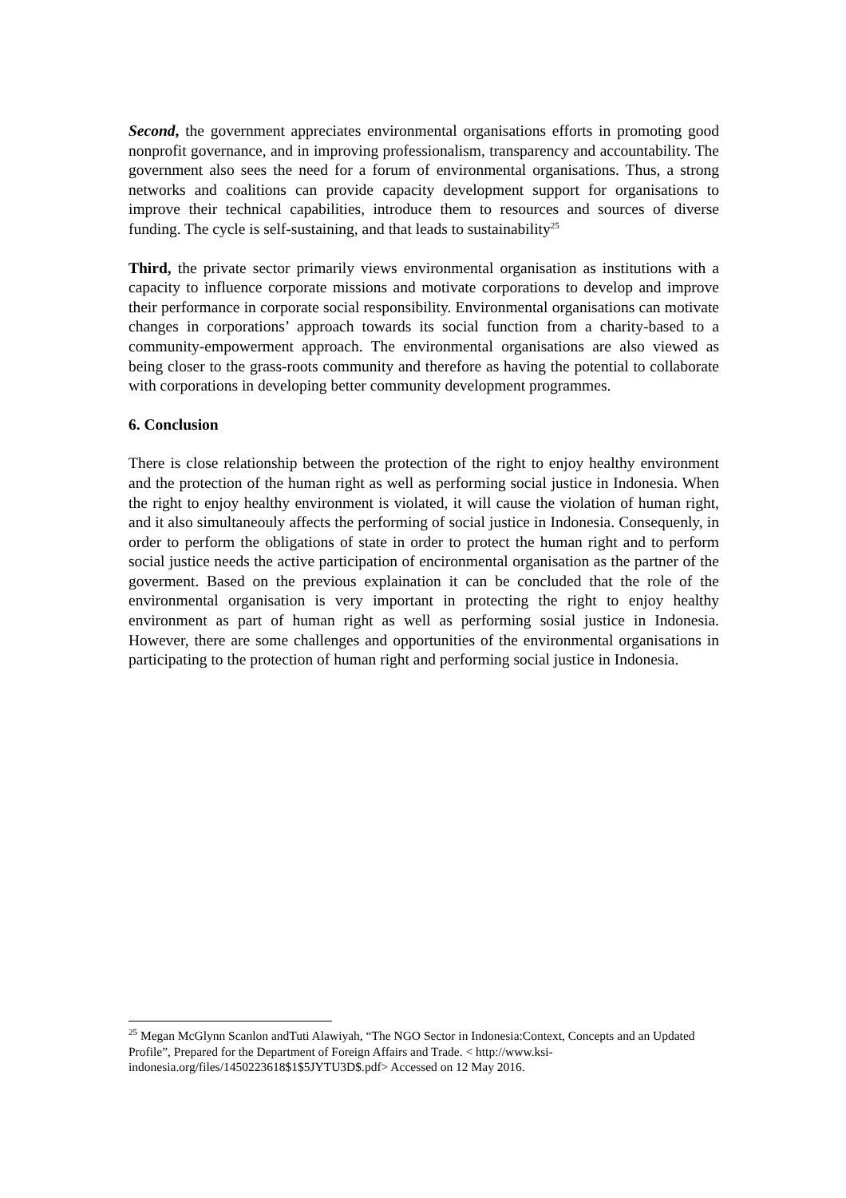Second, the government appreciates environmental organisations efforts in promoting good nonprofit governance, and in improving professionalism, transparency and accountability. The government also sees the need for a forum of environmental organisations. Thus, a strong networks and coalitions can provide capacity development support for organisations to improve their technical capabilities, introduce them to resources and sources of diverse funding. The cycle is self-sustaining, and that leads to sustainability<sup>25</sup>
Third, the private sector primarily views environmental organisation as institutions with a capacity to influence corporate missions and motivate corporations to develop and improve their performance in corporate social responsibility. Environmental organisations can motivate changes in corporations’ approach towards its social function from a charity-based to a community-empowerment approach. The environmental organisations are also viewed as being closer to the grass-roots community and therefore as having the potential to collaborate with corporations in developing better community development programmes.
6. Conclusion
There is close relationship between the protection of the right to enjoy healthy environment and the protection of the human right as well as performing social justice in Indonesia. When the right to enjoy healthy environment is violated, it will cause the violation of human right, and it also simultaneouly affects the performing of social justice in Indonesia. Consequenly, in order to perform the obligations of state in order to protect the human right and to perform social justice needs the active participation of encironmental organisation as the partner of the goverment. Based on the previous explaination it can be concluded that the role of the environmental organisation is very important in protecting the right to enjoy healthy environment as part of human right as well as performing sosial justice in Indonesia. However, there are some challenges and opportunities of the environmental organisations in participating to the protection of human right and performing social justice in Indonesia.
<sup>25</sup> Megan McGlynn Scanlon andTuti Alawiyah, “The NGO Sector in Indonesia:Context, Concepts and an Updated Profile”, Prepared for the Department of Foreign Affairs and Trade. < http://www.ksi-indonesia.org/files/1450223618$1$5JYTU3D$.pdf> Accessed on 12 May 2016.